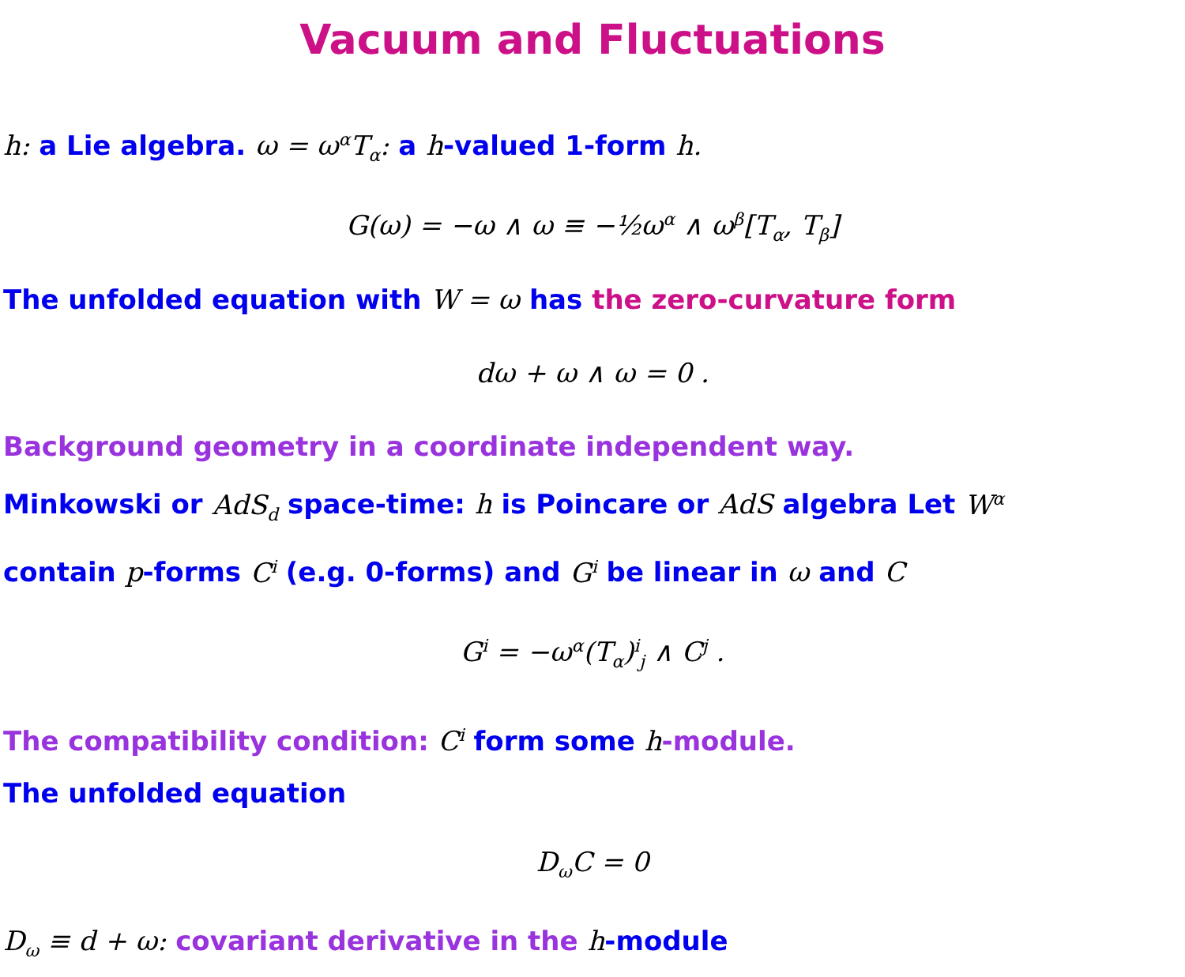Vacuum and Fluctuations
h: a Lie algebra. ω = ω<sup>α</sup>T<sub>α</sub>: a h-valued 1-form h.
G(ω) = −ω ∧ ω ≡ −½ω<sup>α</sup> ∧ ω<sup>β</sup>[T<sub>α</sub>, T<sub>β</sub>]
The unfolded equation with W = ω has the zero-curvature form
dω + ω ∧ ω = 0 .
Background geometry in a coordinate independent way.
Minkowski or AdS<sub>d</sub> space-time: h is Poincare or AdS algebra Let W<sup>α</sup>
contain p-forms C<sup>i</sup> (e.g. 0-forms) and G<sup>i</sup> be linear in ω and C
G<sup>i</sup> = −ω<sup>α</sup>(T<sub>α</sub>)<sup>i</sup><sub>j</sub> ∧ C<sup>j</sup> .
The compatibility condition: C<sup>i</sup> form some h-module.
The unfolded equation
D<sub>ω</sub>C = 0
D<sub>ω</sub> ≡ d + ω: covariant derivative in the h-module